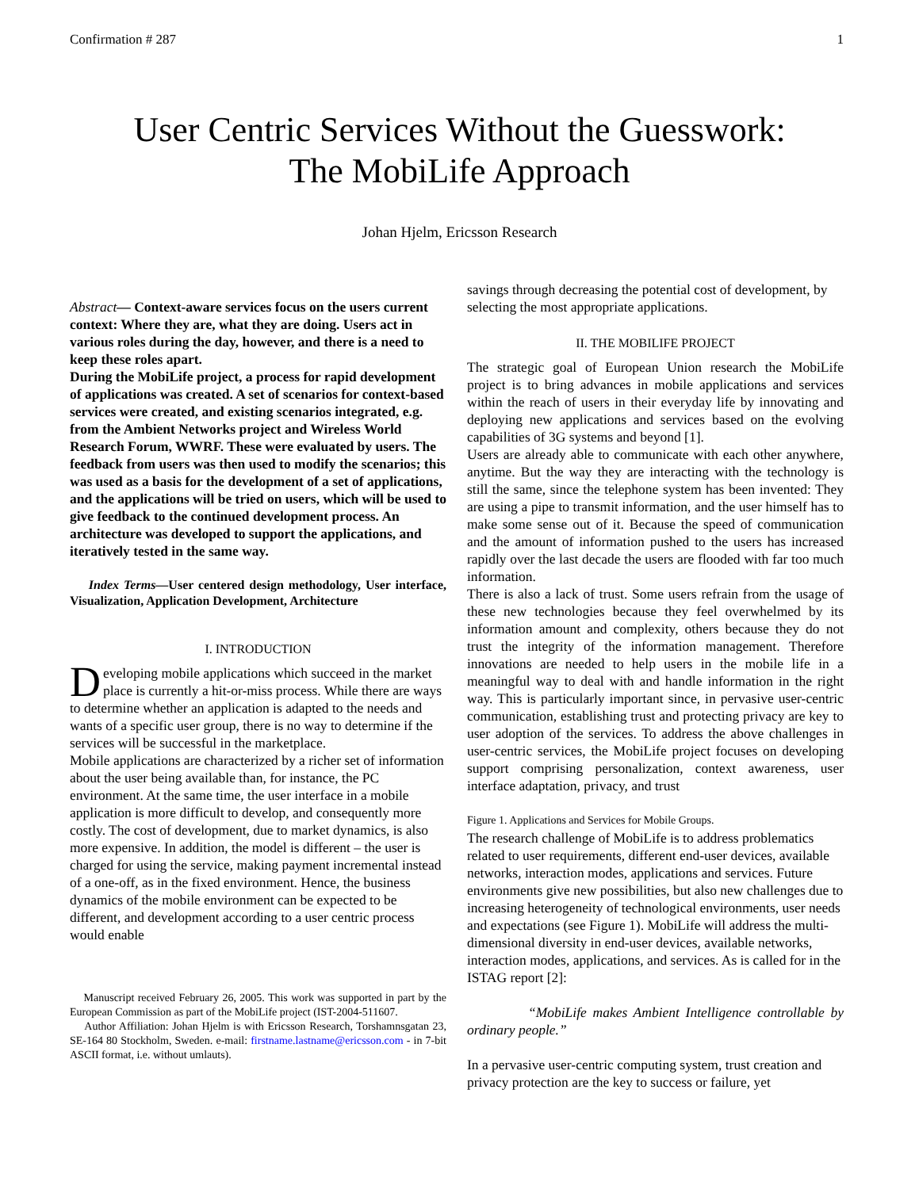Confirmation # 287 1
User Centric Services Without the Guesswork:
The MobiLife Approach
Johan Hjelm, Ericsson Research
Abstract— Context-aware services focus on the users current context: Where they are, what they are doing. Users act in various roles during the day, however, and there is a need to keep these roles apart.
During the MobiLife project, a process for rapid development of applications was created. A set of scenarios for context-based services were created, and existing scenarios integrated, e.g. from the Ambient Networks project and Wireless World Research Forum, WWRF. These were evaluated by users. The feedback from users was then used to modify the scenarios; this was used as a basis for the development of a set of applications, and the applications will be tried on users, which will be used to give feedback to the continued development process. An architecture was developed to support the applications, and iteratively tested in the same way.
Index Terms—User centered design methodology, User interface, Visualization, Application Development, Architecture
I. INTRODUCTION
Developing mobile applications which succeed in the market place is currently a hit-or-miss process. While there are ways to determine whether an application is adapted to the needs and wants of a specific user group, there is no way to determine if the services will be successful in the marketplace.
Mobile applications are characterized by a richer set of information about the user being available than, for instance, the PC environment. At the same time, the user interface in a mobile application is more difficult to develop, and consequently more costly. The cost of development, due to market dynamics, is also more expensive. In addition, the model is different – the user is charged for using the service, making payment incremental instead of a one-off, as in the fixed environment. Hence, the business dynamics of the mobile environment can be expected to be different, and development according to a user centric process would enable
Manuscript received February 26, 2005. This work was supported in part by the European Commission as part of the MobiLife project (IST-2004-511607.
Author Affiliation: Johan Hjelm is with Ericsson Research, Torshamnsgatan 23, SE-164 80 Stockholm, Sweden. e-mail: firstname.lastname@ericsson.com - in 7-bit ASCII format, i.e. without umlauts).
savings through decreasing the potential cost of development, by selecting the most appropriate applications.
II. THE MOBILIFE PROJECT
The strategic goal of European Union research the MobiLife project is to bring advances in mobile applications and services within the reach of users in their everyday life by innovating and deploying new applications and services based on the evolving capabilities of 3G systems and beyond [1].
Users are already able to communicate with each other anywhere, anytime. But the way they are interacting with the technology is still the same, since the telephone system has been invented: They are using a pipe to transmit information, and the user himself has to make some sense out of it. Because the speed of communication and the amount of information pushed to the users has increased rapidly over the last decade the users are flooded with far too much information.
There is also a lack of trust. Some users refrain from the usage of these new technologies because they feel overwhelmed by its information amount and complexity, others because they do not trust the integrity of the information management. Therefore innovations are needed to help users in the mobile life in a meaningful way to deal with and handle information in the right way. This is particularly important since, in pervasive user-centric communication, establishing trust and protecting privacy are key to user adoption of the services. To address the above challenges in user-centric services, the MobiLife project focuses on developing support comprising personalization, context awareness, user interface adaptation, privacy, and trust
Figure 1. Applications and Services for Mobile Groups.
The research challenge of MobiLife is to address problematics related to user requirements, different end-user devices, available networks, interaction modes, applications and services. Future environments give new possibilities, but also new challenges due to increasing heterogeneity of technological environments, user needs and expectations (see Figure 1). MobiLife will address the multi-dimensional diversity in end-user devices, available networks, interaction modes, applications, and services. As is called for in the ISTAG report [2]:
“MobiLife makes Ambient Intelligence controllable by ordinary people.”
In a pervasive user-centric computing system, trust creation and privacy protection are the key to success or failure, yet